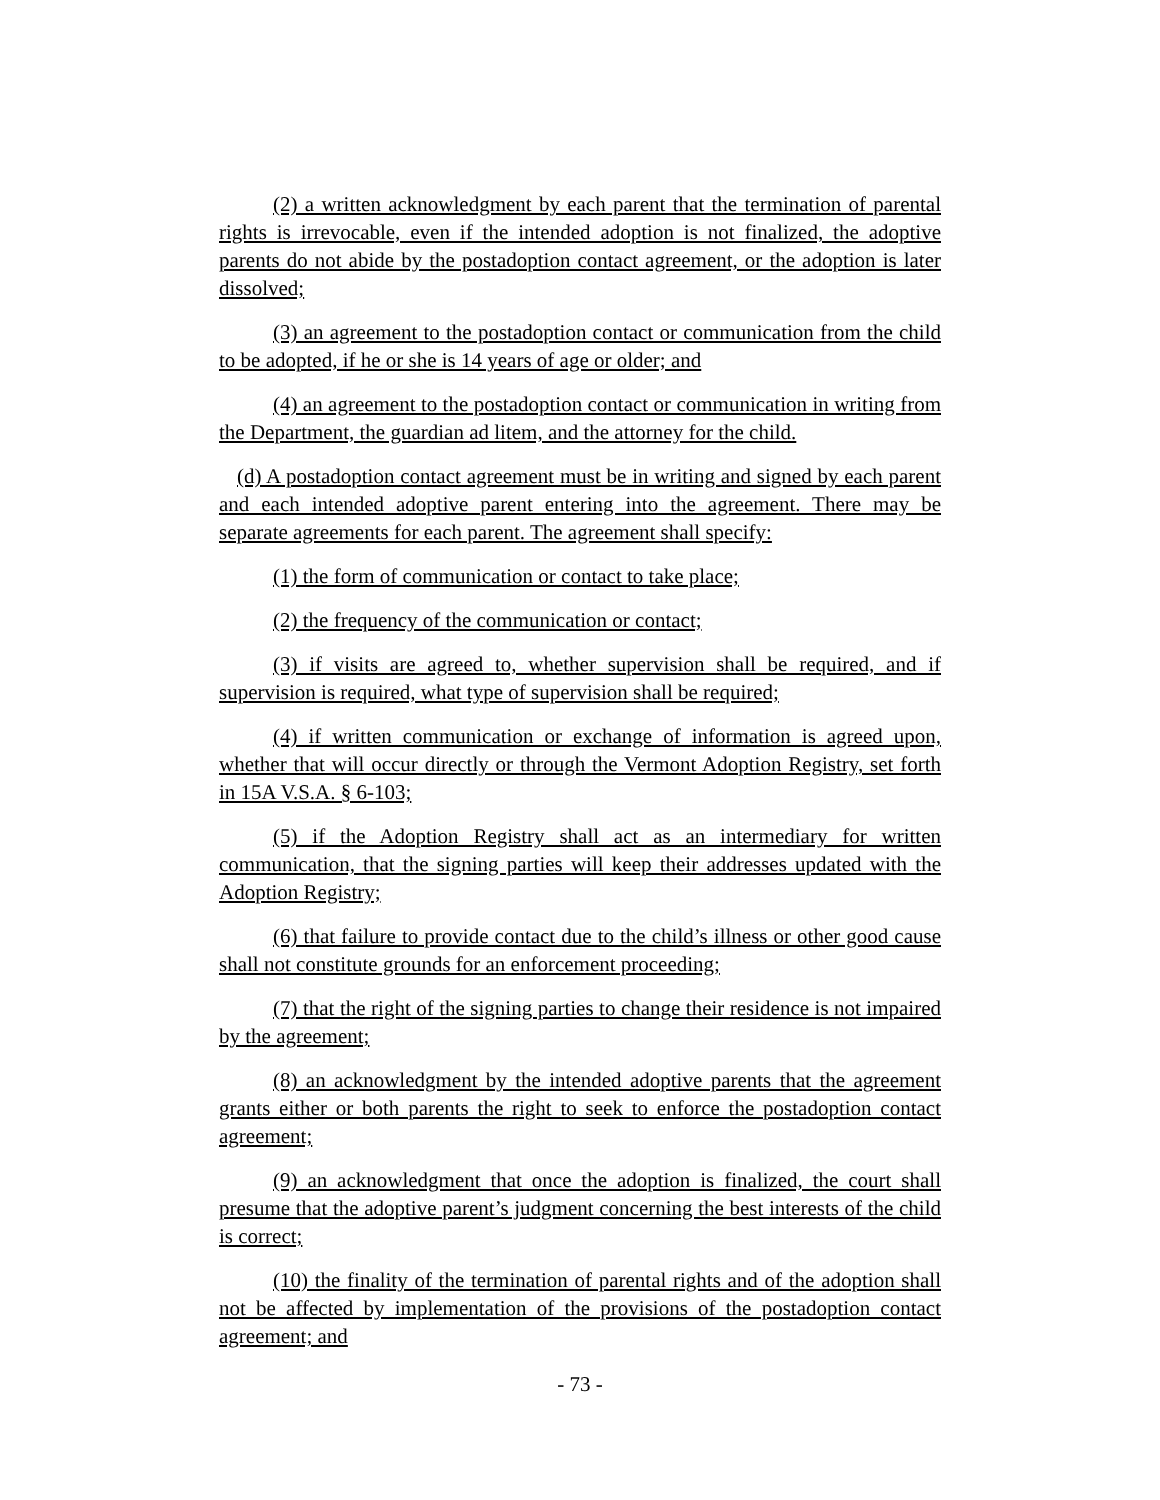(2) a written acknowledgment by each parent that the termination of parental rights is irrevocable, even if the intended adoption is not finalized, the adoptive parents do not abide by the postadoption contact agreement, or the adoption is later dissolved;
(3) an agreement to the postadoption contact or communication from the child to be adopted, if he or she is 14 years of age or older; and
(4) an agreement to the postadoption contact or communication in writing from the Department, the guardian ad litem, and the attorney for the child.
(d) A postadoption contact agreement must be in writing and signed by each parent and each intended adoptive parent entering into the agreement. There may be separate agreements for each parent. The agreement shall specify:
(1) the form of communication or contact to take place;
(2) the frequency of the communication or contact;
(3) if visits are agreed to, whether supervision shall be required, and if supervision is required, what type of supervision shall be required;
(4) if written communication or exchange of information is agreed upon, whether that will occur directly or through the Vermont Adoption Registry, set forth in 15A V.S.A. § 6-103;
(5) if the Adoption Registry shall act as an intermediary for written communication, that the signing parties will keep their addresses updated with the Adoption Registry;
(6) that failure to provide contact due to the child’s illness or other good cause shall not constitute grounds for an enforcement proceeding;
(7) that the right of the signing parties to change their residence is not impaired by the agreement;
(8) an acknowledgment by the intended adoptive parents that the agreement grants either or both parents the right to seek to enforce the postadoption contact agreement;
(9) an acknowledgment that once the adoption is finalized, the court shall presume that the adoptive parent’s judgment concerning the best interests of the child is correct;
(10) the finality of the termination of parental rights and of the adoption shall not be affected by implementation of the provisions of the postadoption contact agreement; and
- 73 -